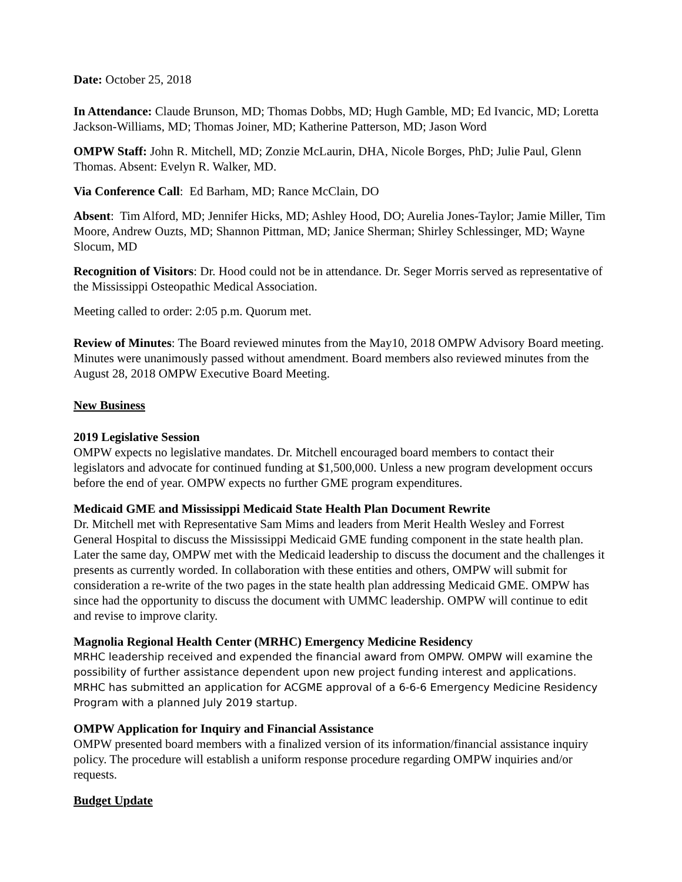Date: October 25, 2018
In Attendance: Claude Brunson, MD; Thomas Dobbs, MD; Hugh Gamble, MD; Ed Ivancic, MD; Loretta Jackson-Williams, MD; Thomas Joiner, MD; Katherine Patterson, MD; Jason Word
OMPW Staff: John R. Mitchell, MD; Zonzie McLaurin, DHA, Nicole Borges, PhD; Julie Paul, Glenn Thomas. Absent: Evelyn R. Walker, MD.
Via Conference Call: Ed Barham, MD; Rance McClain, DO
Absent: Tim Alford, MD; Jennifer Hicks, MD; Ashley Hood, DO; Aurelia Jones-Taylor; Jamie Miller, Tim Moore, Andrew Ouzts, MD; Shannon Pittman, MD; Janice Sherman; Shirley Schlessinger, MD; Wayne Slocum, MD
Recognition of Visitors: Dr. Hood could not be in attendance. Dr. Seger Morris served as representative of the Mississippi Osteopathic Medical Association.
Meeting called to order: 2:05 p.m. Quorum met.
Review of Minutes: The Board reviewed minutes from the May10, 2018 OMPW Advisory Board meeting. Minutes were unanimously passed without amendment. Board members also reviewed minutes from the August 28, 2018 OMPW Executive Board Meeting.
New Business
2019 Legislative Session
OMPW expects no legislative mandates. Dr. Mitchell encouraged board members to contact their legislators and advocate for continued funding at $1,500,000. Unless a new program development occurs before the end of year. OMPW expects no further GME program expenditures.
Medicaid GME and Mississippi Medicaid State Health Plan Document Rewrite
Dr. Mitchell met with Representative Sam Mims and leaders from Merit Health Wesley and Forrest General Hospital to discuss the Mississippi Medicaid GME funding component in the state health plan. Later the same day, OMPW met with the Medicaid leadership to discuss the document and the challenges it presents as currently worded. In collaboration with these entities and others, OMPW will submit for consideration a re-write of the two pages in the state health plan addressing Medicaid GME. OMPW has since had the opportunity to discuss the document with UMMC leadership. OMPW will continue to edit and revise to improve clarity.
Magnolia Regional Health Center (MRHC) Emergency Medicine Residency
MRHC leadership received and expended the financial award from OMPW. OMPW will examine the possibility of further assistance dependent upon new project funding interest and applications. MRHC has submitted an application for ACGME approval of a 6-6-6 Emergency Medicine Residency Program with a planned July 2019 startup.
OMPW Application for Inquiry and Financial Assistance
OMPW presented board members with a finalized version of its information/financial assistance inquiry policy. The procedure will establish a uniform response procedure regarding OMPW inquiries and/or requests.
Budget Update